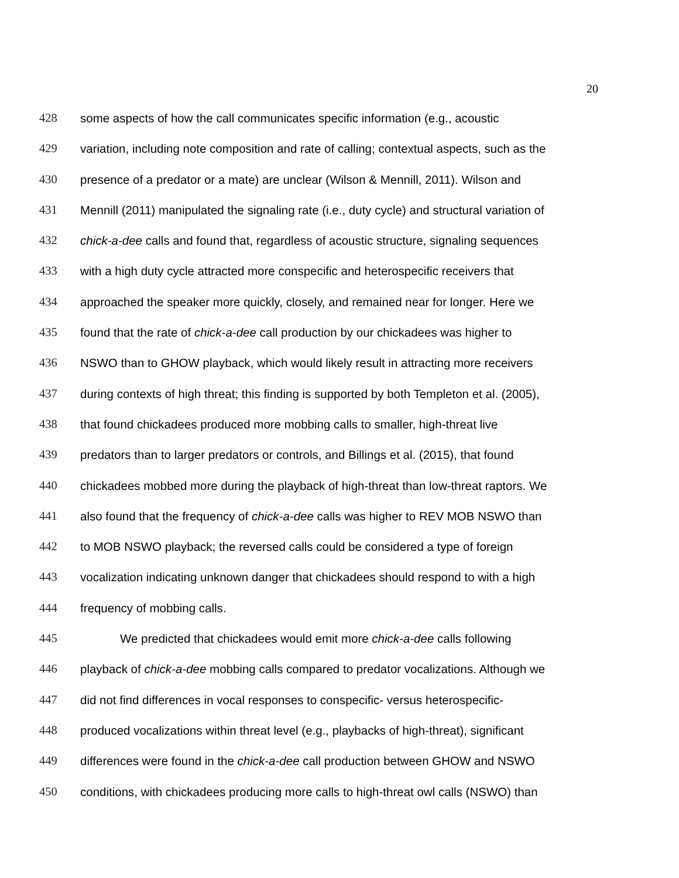20
428 some aspects of how the call communicates specific information (e.g., acoustic
429 variation, including note composition and rate of calling; contextual aspects, such as the
430 presence of a predator or a mate) are unclear (Wilson & Mennill, 2011). Wilson and
431 Mennill (2011) manipulated the signaling rate (i.e., duty cycle) and structural variation of
432 chick-a-dee calls and found that, regardless of acoustic structure, signaling sequences
433 with a high duty cycle attracted more conspecific and heterospecific receivers that
434 approached the speaker more quickly, closely, and remained near for longer. Here we
435 found that the rate of chick-a-dee call production by our chickadees was higher to
436 NSWO than to GHOW playback, which would likely result in attracting more receivers
437 during contexts of high threat; this finding is supported by both Templeton et al. (2005),
438 that found chickadees produced more mobbing calls to smaller, high-threat live
439 predators than to larger predators or controls, and Billings et al. (2015), that found
440 chickadees mobbed more during the playback of high-threat than low-threat raptors. We
441 also found that the frequency of chick-a-dee calls was higher to REV MOB NSWO than
442 to MOB NSWO playback; the reversed calls could be considered a type of foreign
443 vocalization indicating unknown danger that chickadees should respond to with a high
444 frequency of mobbing calls.
445 We predicted that chickadees would emit more chick-a-dee calls following
446 playback of chick-a-dee mobbing calls compared to predator vocalizations. Although we
447 did not find differences in vocal responses to conspecific- versus heterospecific-
448 produced vocalizations within threat level (e.g., playbacks of high-threat), significant
449 differences were found in the chick-a-dee call production between GHOW and NSWO
450 conditions, with chickadees producing more calls to high-threat owl calls (NSWO) than